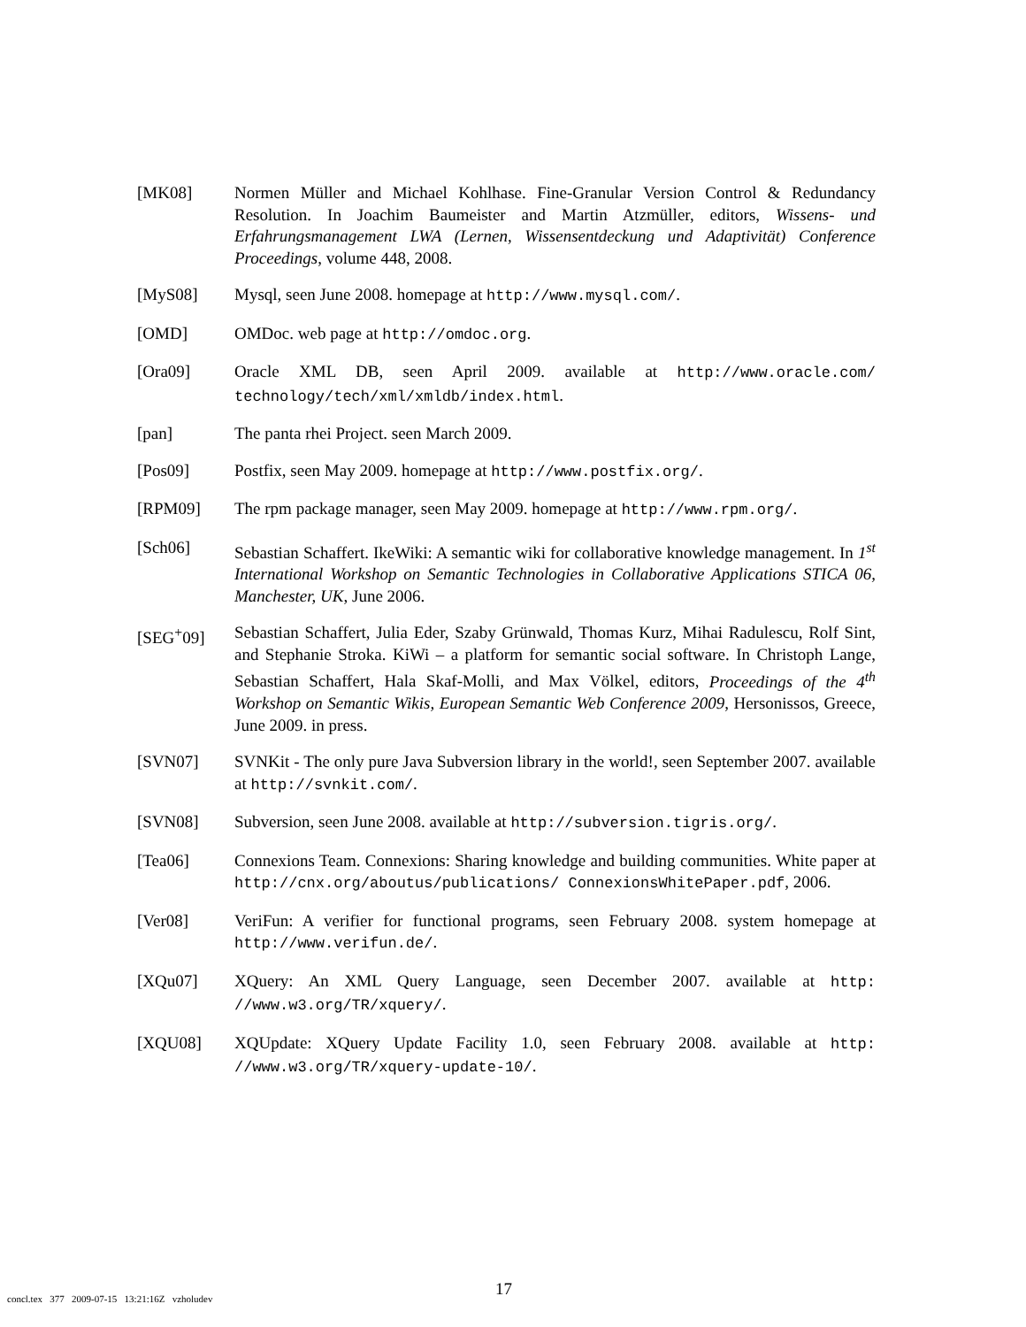[MK08] Normen Müller and Michael Kohlhase. Fine-Granular Version Control & Redundancy Resolution. In Joachim Baumeister and Martin Atzmüller, editors, Wissens- und Erfahrungsmanagement LWA (Lernen, Wissensentdeckung und Adaptivität) Conference Proceedings, volume 448, 2008.
[MyS08] Mysql, seen June 2008. homepage at http://www.mysql.com/.
[OMD] OMDoc. web page at http://omdoc.org.
[Ora09] Oracle XML DB, seen April 2009. available at http://www.oracle.com/ technology/tech/xml/xmldb/index.html.
[pan] The panta rhei Project. seen March 2009.
[Pos09] Postfix, seen May 2009. homepage at http://www.postfix.org/.
[RPM09] The rpm package manager, seen May 2009. homepage at http://www.rpm.org/.
[Sch06] Sebastian Schaffert. IkeWiki: A semantic wiki for collaborative knowledge management. In 1<sup>st</sup> International Workshop on Semantic Technologies in Collaborative Applications STICA 06, Manchester, UK, June 2006.
[SEG<sup>+</sup>09] Sebastian Schaffert, Julia Eder, Szaby Grünwald, Thomas Kurz, Mihai Radulescu, Rolf Sint, and Stephanie Stroka. KiWi – a platform for semantic social software. In Christoph Lange, Sebastian Schaffert, Hala Skaf-Molli, and Max Völkel, editors, Proceedings of the 4<sup>th</sup> Workshop on Semantic Wikis, European Semantic Web Conference 2009, Hersonissos, Greece, June 2009. in press.
[SVN07] SVNKit - The only pure Java Subversion library in the world!, seen September 2007. available at http://svnkit.com/.
[SVN08] Subversion, seen June 2008. available at http://subversion.tigris.org/.
[Tea06] Connexions Team. Connexions: Sharing knowledge and building communities. White paper at http://cnx.org/aboutus/publications/ ConnexionsWhitePaper.pdf, 2006.
[Ver08] VeriFun: A verifier for functional programs, seen February 2008. system homepage at http://www.verifun.de/.
[XQu07] XQuery: An XML Query Language, seen December 2007. available at http: //www.w3.org/TR/xquery/.
[XQU08] XQUpdate: XQuery Update Facility 1.0, seen February 2008. available at http: //www.w3.org/TR/xquery-update-10/.
concl.tex 377 2009-07-15 13:21:16Z vzholudev
17